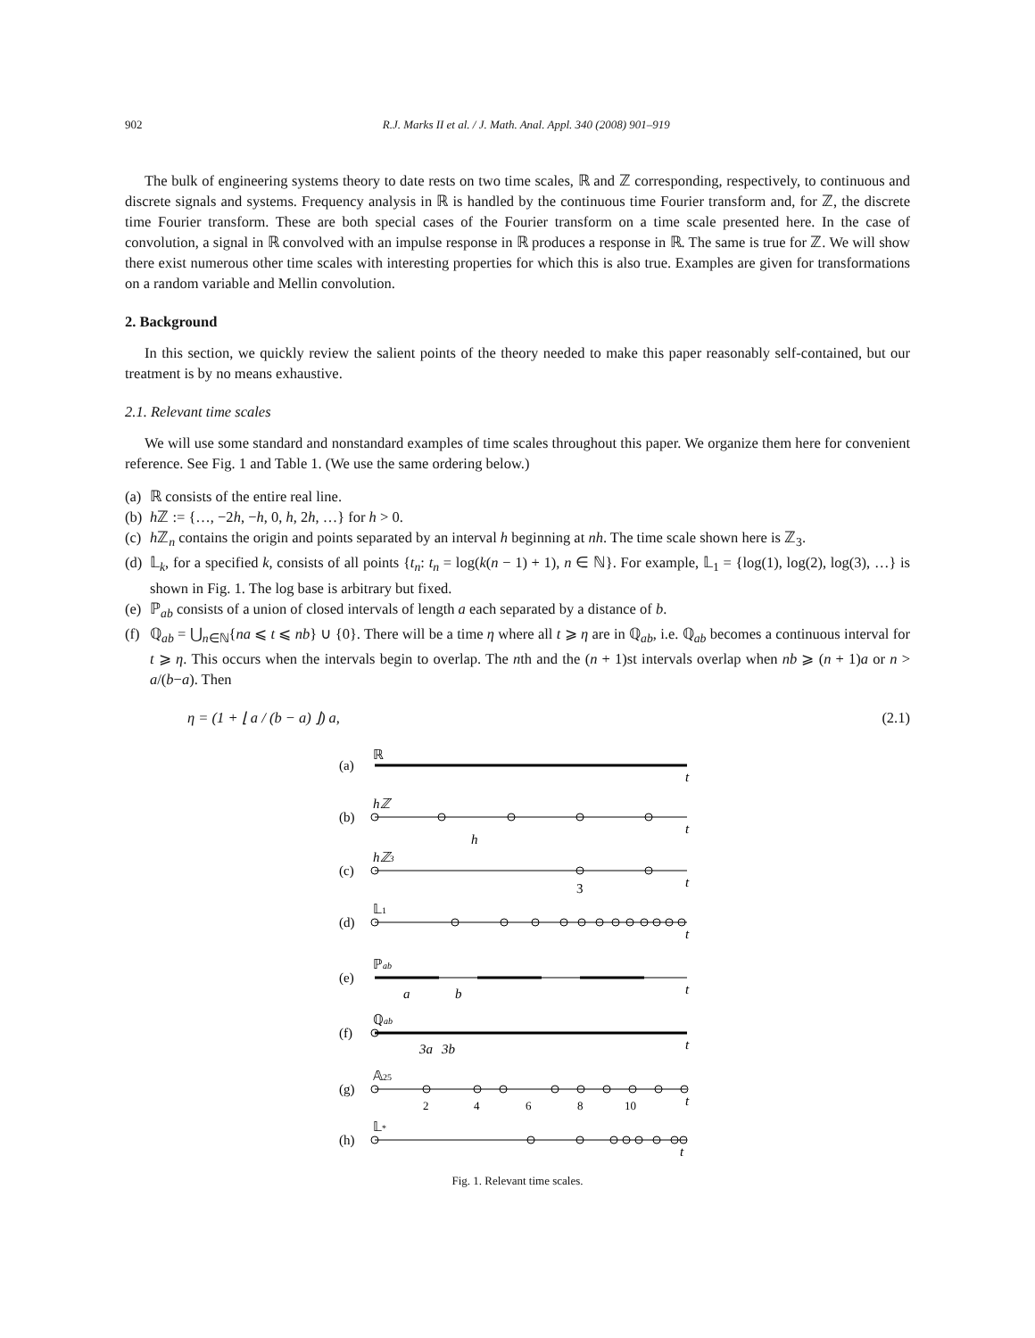902 R.J. Marks II et al. / J. Math. Anal. Appl. 340 (2008) 901–919
The bulk of engineering systems theory to date rests on two time scales, ℝ and ℤ corresponding, respectively, to continuous and discrete signals and systems. Frequency analysis in ℝ is handled by the continuous time Fourier transform and, for ℤ, the discrete time Fourier transform. These are both special cases of the Fourier transform on a time scale presented here. In the case of convolution, a signal in ℝ convolved with an impulse response in ℝ produces a response in ℝ. The same is true for ℤ. We will show there exist numerous other time scales with interesting properties for which this is also true. Examples are given for transformations on a random variable and Mellin convolution.
2. Background
In this section, we quickly review the salient points of the theory needed to make this paper reasonably self-contained, but our treatment is by no means exhaustive.
2.1. Relevant time scales
We will use some standard and nonstandard examples of time scales throughout this paper. We organize them here for convenient reference. See Fig. 1 and Table 1. (We use the same ordering below.)
(a) ℝ consists of the entire real line.
(b) h ℤ := {…, −2h, −h, 0, h, 2h, …} for h > 0.
(c) h ℤ<sub>n</sub> contains the origin and points separated by an interval h beginning at nh. The time scale shown here is ℤ<sub>3</sub>.
(d) 𝕃<sub>k</sub>, for a specified k, consists of all points {t<sub>n</sub>: t<sub>n</sub> = log(k(n − 1) + 1), n ∈ ℕ}. For example, 𝕃<sub>1</sub> = {log(1), log(2), log(3), …} is shown in Fig. 1. The log base is arbitrary but fixed.
(e) ℙ<sub>ab</sub> consists of a union of closed intervals of length a each separated by a distance of b.
(f) ℚ<sub>ab</sub> = ⋃<sub>n∈ℕ</sub>{na ⩽ t ⩽ nb} ∪ {0}. There will be a time η where all t ⩾ η are in ℚ<sub>ab</sub>, i.e. ℚ<sub>ab</sub> becomes a continuous interval for t ⩾ η. This occurs when the intervals begin to overlap. The nth and the (n + 1)st intervals overlap when nb ⩾ (n + 1)a or n > a/(b−a). Then
η = (1 + ⌊ a / (b − a) ⌋) a, (2.1)
(a)
ℝ
t
(b)
hℤ
t
h
(c)
hℤ3
t
3
(d)
𝕃1
t
(e)
ℙab
t
a
b
(f)
ℚab
t
3a
3b
(g)
𝔸25
t
2
4
6
8
10
(h)
𝕃*
t
Fig. 1. Relevant time scales.